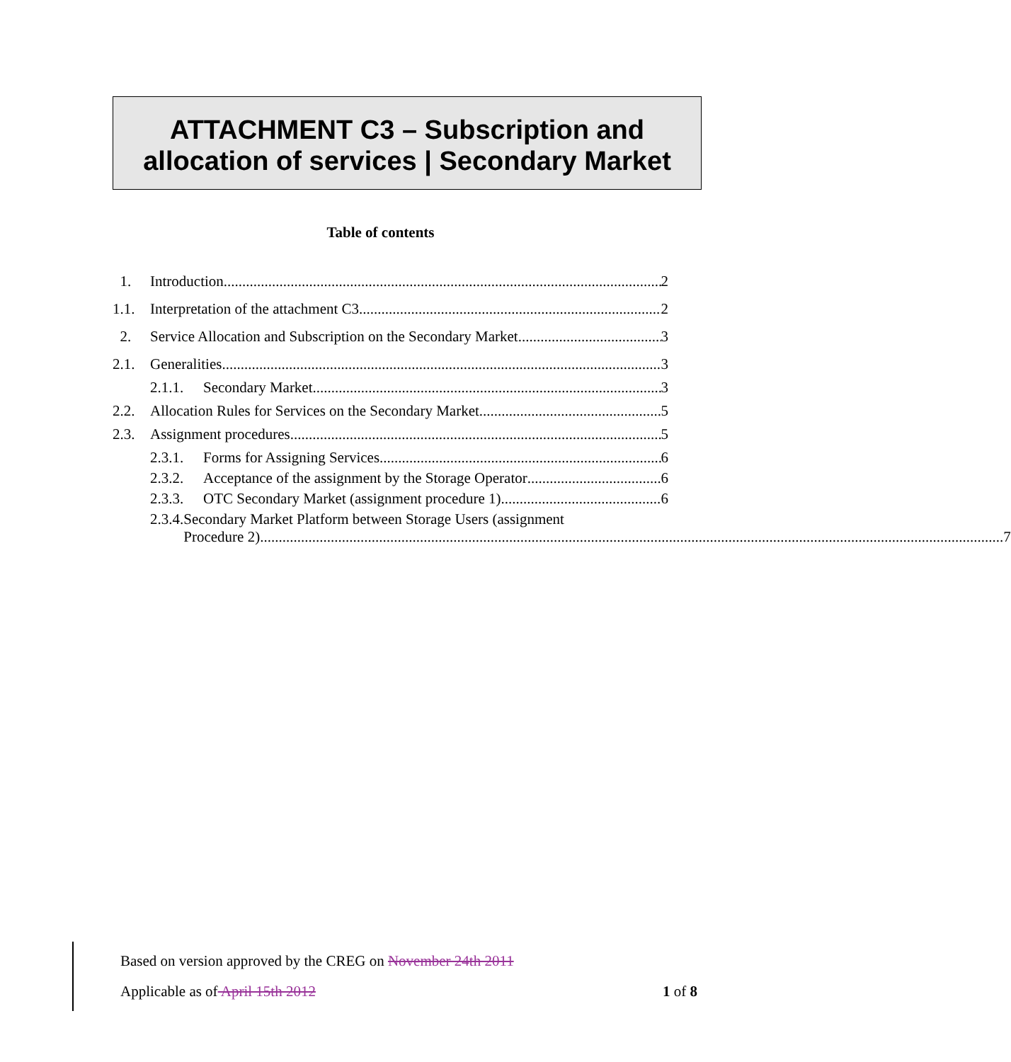ATTACHMENT C3 – Subscription and
allocation of services | Secondary Market
Table of contents
1. Introduction 2
1.1. Interpretation of the attachment C3 2
2. Service Allocation and Subscription on the Secondary Market 3
2.1. Generalities 3
2.1.1. Secondary Market 3
2.2. Allocation Rules for Services on the Secondary Market 5
2.3. Assignment procedures 5
2.3.1. Forms for Assigning Services 6
2.3.2. Acceptance of the assignment by the Storage Operator 6
2.3.3. OTC Secondary Market (assignment procedure 1) 6
2.3.4. Secondary Market Platform between Storage Users (assignment
Procedure 2) 7
Based on version approved by the CREG on November 24th 2011
Applicable as of April 15th 2012 1 of 8